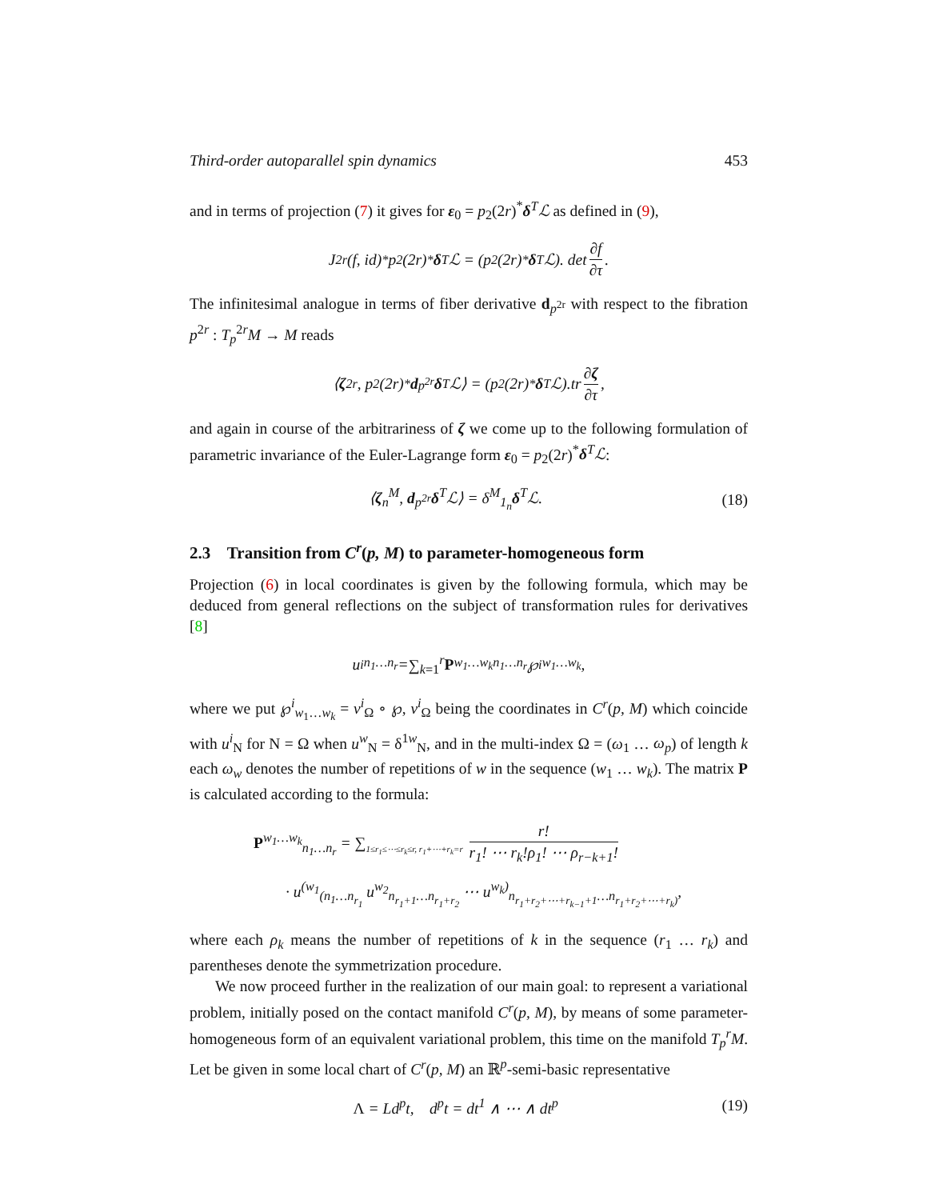Third-order autoparallel spin dynamics 453
and in terms of projection (7) it gives for ε<sub>0</sub> = p<sub>2</sub>(2r)<sup>*</sup>δ<sup>T</sup>ℒ as defined in (9),
J<sup>2r</sup>(f, id)<sup>*</sup>p<sub>2</sub>(2r)<sup>*</sup> δ<sup>T</sup>ℒ = (p<sub>2</sub>(2r)<sup>*</sup> δ<sup>T</sup>ℒ). det ∂f ∂τ.
The infinitesimal analogue in terms of fiber derivative d<sub>p<sup>2r</sup></sub> with respect to the fibration p<sup>2r</sup> : T<sub>p</sub><sup>2r</sup>M → M reads
⟨ ζ<sup>2r</sup>, p<sub>2</sub>(2r)<sup>*</sup> d<sub>p<sup>2r</sup></sub> δ<sup>T</sup>ℒ⟩ = (p<sub>2</sub>(2r)<sup>*</sup> δ<sup>T</sup>ℒ).tr ∂ζ ∂τ,
and again in course of the arbitrariness of ζ we come up to the following formulation of parametric invariance of the Euler-Lagrange form ε<sub>0</sub> = p<sub>2</sub>(2r)<sup>*</sup>δ<sup>T</sup>ℒ:
⟨ζ<sub>n</sub><sup>M</sup>, d<sub>p<sup>2r</sup></sub>δ<sup>T</sup>ℒ⟩ = δ<sup>M</sup><sub>1<sub>n</sub></sub>δ<sup>T</sup>ℒ. (18)
2.3 Transition from C<sup>r</sup>(p, M) to parameter-homogeneous form
Projection (6) in local coordinates is given by the following formula, which may be deduced from general reflections on the subject of transformation rules for derivatives [8]
u<sup>i</sup><sub>n<sub>1</sub>…n<sub>r</sub></sub> = ∑<sub>k=1</sub><sup>r</sup> P<sup>w<sub>1</sub>…w<sub>k</sub></sup><sub>n<sub>1</sub>…n<sub>r</sub></sub> ℘<sup>i</sup><sub>w<sub>1</sub>…w<sub>k</sub></sub>,
where we put ℘<sup>i</sup><sub>w<sub>1</sub>…w<sub>k</sub></sub> = v<sup>i</sup><sub>Ω</sub> ∘ ℘, v<sup>i</sup><sub>Ω</sub> being the coordinates in C<sup>r</sup>(p, M) which coincide with u<sup>i</sup><sub>N</sub> for N = Ω when u<sup>w</sup><sub>N</sub> = δ<sup>1w</sup><sub>N</sub>, and in the multi-index Ω = (ω<sub>1</sub> … ω<sub>p</sub>) of length k each ω<sub>w</sub> denotes the number of repetitions of w in the sequence (w<sub>1</sub> … w<sub>k</sub>). The matrix P is calculated according to the formula:
P<sup>w<sub>1</sub>…w<sub>k</sub></sup><sub>n<sub>1</sub>…n<sub>r</sub></sub> = ∑<sub>1≤r<sub>1</sub>≤⋯≤r<sub>k</sub>≤r, r<sub>1</sub>+⋯+r<sub>k</sub>=r</sub> r! r<sub>1</sub>! ⋯ r<sub>k</sub>!ρ<sub>1</sub>! ⋯ ρ<sub>r−k+1</sub>!
· u<sup>(w<sub>1</sub></sup><sub>(n<sub>1</sub>…n<sub>r<sub>1</sub></sub></sub> u<sup>w<sub>2</sub></sup><sub>n<sub>r<sub>1</sub>+1</sub>…n<sub>r<sub>1</sub>+r<sub>2</sub></sub></sub> ⋯ u<sup>w<sub>k</sub>)</sup><sub>n<sub>r<sub>1</sub>+r<sub>2</sub>+⋯+r<sub>k−1</sub>+1</sub>…n<sub>r<sub>1</sub>+r<sub>2</sub>+⋯+r<sub>k</sub>)</sub></sub>,
where each ρ<sub>k</sub> means the number of repetitions of k in the sequence (r<sub>1</sub> … r<sub>k</sub>) and parentheses denote the symmetrization procedure.
We now proceed further in the realization of our main goal: to represent a variational problem, initially posed on the contact manifold C<sup>r</sup>(p, M), by means of some parameter-homogeneous form of an equivalent variational problem, this time on the manifold T<sub>p</sub><sup>r</sup>M. Let be given in some local chart of C<sup>r</sup>(p, M) an ℝ<sup>p</sup>-semi-basic representative
Λ = Ld<sup>p</sup>t, d<sup>p</sup>t = dt<sup>1</sup> ∧ ⋯ ∧ dt<sup>p</sup> (19)